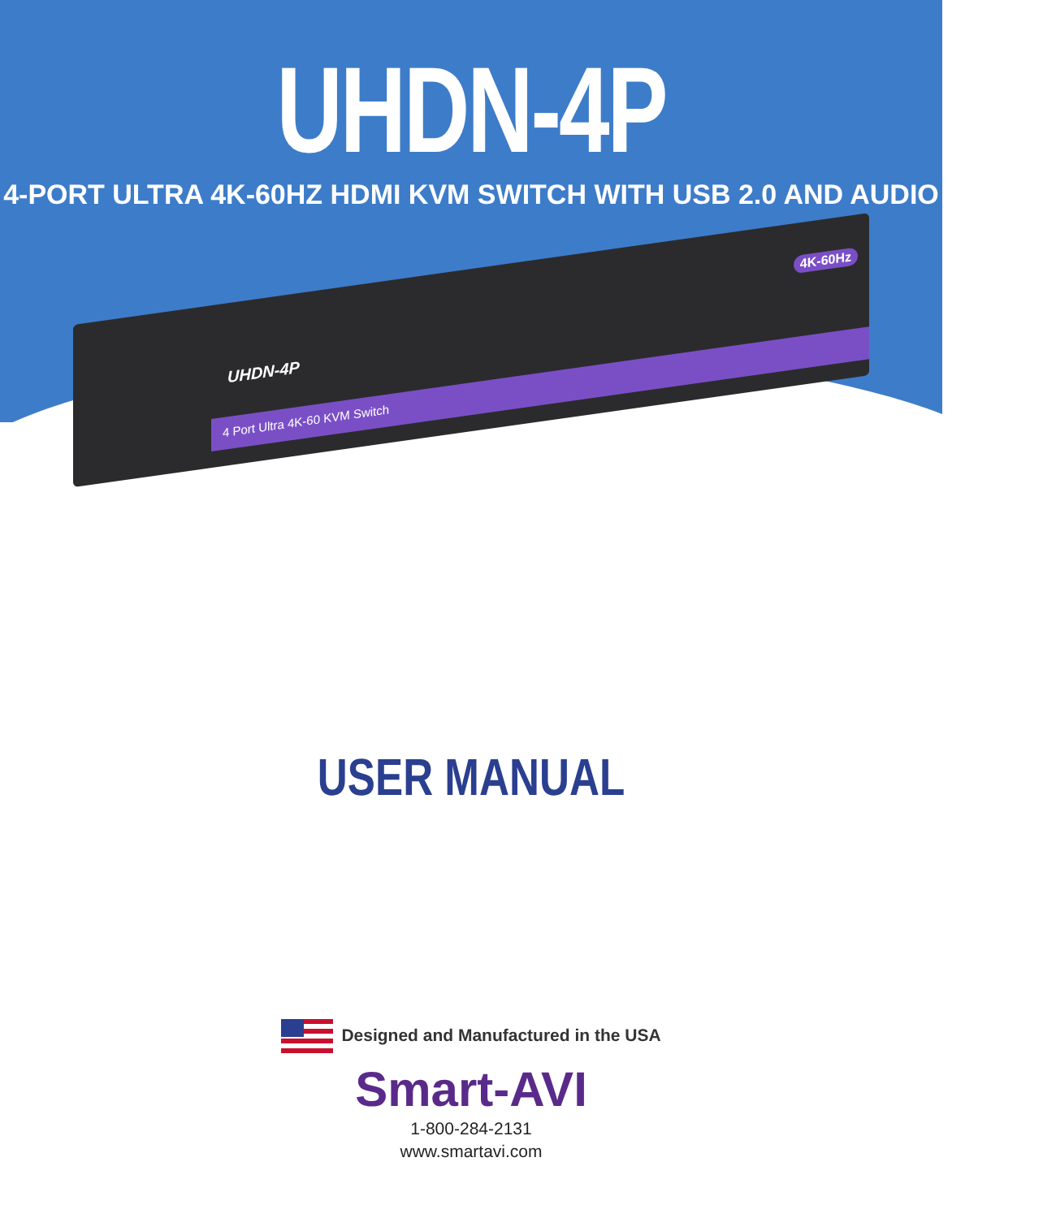UHDN-4P
4-PORT ULTRA 4K-60HZ HDMI KVM SWITCH WITH USB 2.0 AND AUDIO
UHDN-4P
4K-60Hz
4 Port Ultra 4K-60 KVM Switch
USER MANUAL
Designed and Manufactured in the USA
Smart-AVI
1-800-284-2131
www.smartavi.com